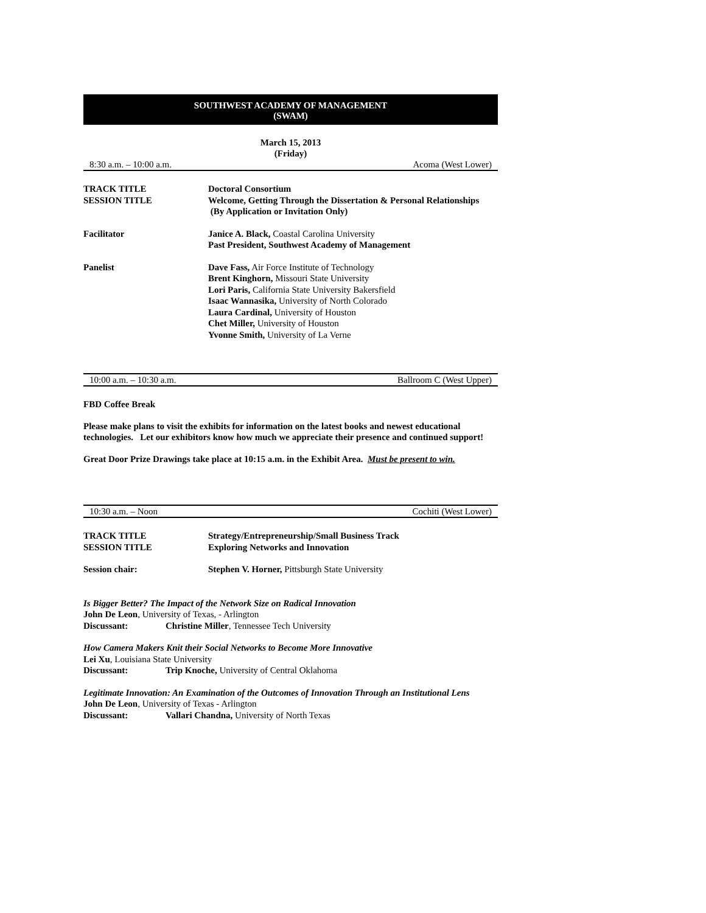SOUTHWEST ACADEMY OF MANAGEMENT
(SWAM)
March 15, 2013
(Friday)
8:30 a.m. – 10:00 a.m. Acoma (West Lower)
TRACK TITLE Doctoral Consortium
SESSION TITLE Welcome, Getting Through the Dissertation & Personal Relationships
(By Application or Invitation Only)
Facilitator Janice A. Black, Coastal Carolina University
Past President, Southwest Academy of Management
Panelist Dave Fass, Air Force Institute of Technology
Brent Kinghorn, Missouri State University
Lori Paris, California State University Bakersfield
Isaac Wannasika, University of North Colorado
Laura Cardinal, University of Houston
Chet Miller, University of Houston
Yvonne Smith, University of La Verne
10:00 a.m. – 10:30 a.m. Ballroom C (West Upper)
FBD Coffee Break
Please make plans to visit the exhibits for information on the latest books and newest educational technologies. Let our exhibitors know how much we appreciate their presence and continued support!
Great Door Prize Drawings take place at 10:15 a.m. in the Exhibit Area. Must be present to win.
10:30 a.m. – Noon Cochiti (West Lower)
TRACK TITLE Strategy/Entrepreneurship/Small Business Track
SESSION TITLE Exploring Networks and Innovation
Session chair: Stephen V. Horner, Pittsburgh State University
Is Bigger Better? The Impact of the Network Size on Radical Innovation
John De Leon, University of Texas, - Arlington
Discussant: Christine Miller, Tennessee Tech University
How Camera Makers Knit their Social Networks to Become More Innovative
Lei Xu, Louisiana State University
Discussant: Trip Knoche, University of Central Oklahoma
Legitimate Innovation: An Examination of the Outcomes of Innovation Through an Institutional Lens
John De Leon, University of Texas - Arlington
Discussant: Vallari Chandna, University of North Texas